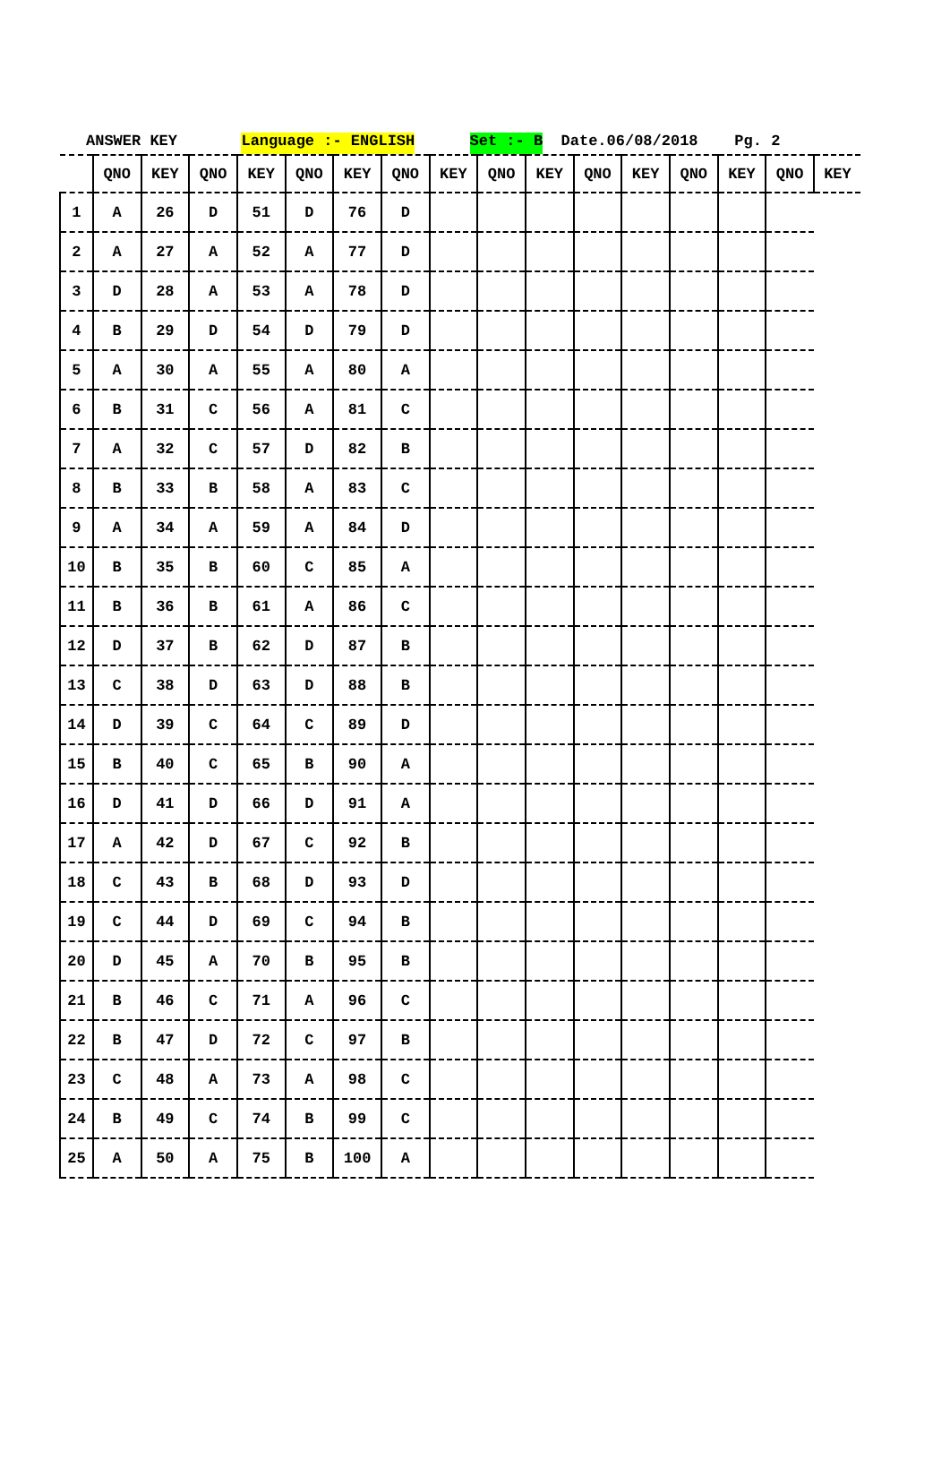ANSWER KEY Language :- ENGLISH Set :- B Date.06/08/2018 Pg. 2
| | QNO | KEY | QNO | KEY | QNO | KEY | QNO | KEY | QNO | KEY | QNO | KEY | QNO | KEY | QNO | KEY |
| --- | --- | --- | --- | --- | --- | --- | --- | --- | --- | --- | --- | --- | --- | --- | --- | --- |
| 1 | A | 26 | D | 51 | D | 76 | D | | | | | | | | | |
| 2 | A | 27 | A | 52 | A | 77 | D | | | | | | | | | |
| 3 | D | 28 | A | 53 | A | 78 | D | | | | | | | | | |
| 4 | B | 29 | D | 54 | D | 79 | D | | | | | | | | | |
| 5 | A | 30 | A | 55 | A | 80 | A | | | | | | | | | |
| 6 | B | 31 | C | 56 | A | 81 | C | | | | | | | | | |
| 7 | A | 32 | C | 57 | D | 82 | B | | | | | | | | | |
| 8 | B | 33 | B | 58 | A | 83 | C | | | | | | | | | |
| 9 | A | 34 | A | 59 | A | 84 | D | | | | | | | | | |
| 10 | B | 35 | B | 60 | C | 85 | A | | | | | | | | | |
| 11 | B | 36 | B | 61 | A | 86 | C | | | | | | | | | |
| 12 | D | 37 | B | 62 | D | 87 | B | | | | | | | | | |
| 13 | C | 38 | D | 63 | D | 88 | B | | | | | | | | | |
| 14 | D | 39 | C | 64 | C | 89 | D | | | | | | | | | |
| 15 | B | 40 | C | 65 | B | 90 | A | | | | | | | | | |
| 16 | D | 41 | D | 66 | D | 91 | A | | | | | | | | | |
| 17 | A | 42 | D | 67 | C | 92 | B | | | | | | | | | |
| 18 | C | 43 | B | 68 | D | 93 | D | | | | | | | | | |
| 19 | C | 44 | D | 69 | C | 94 | B | | | | | | | | | |
| 20 | D | 45 | A | 70 | B | 95 | B | | | | | | | | | |
| 21 | B | 46 | C | 71 | A | 96 | C | | | | | | | | | |
| 22 | B | 47 | D | 72 | C | 97 | B | | | | | | | | | |
| 23 | C | 48 | A | 73 | A | 98 | C | | | | | | | | | |
| 24 | B | 49 | C | 74 | B | 99 | C | | | | | | | | | |
| 25 | A | 50 | A | 75 | B | 100 | A | | | | | | | | | |